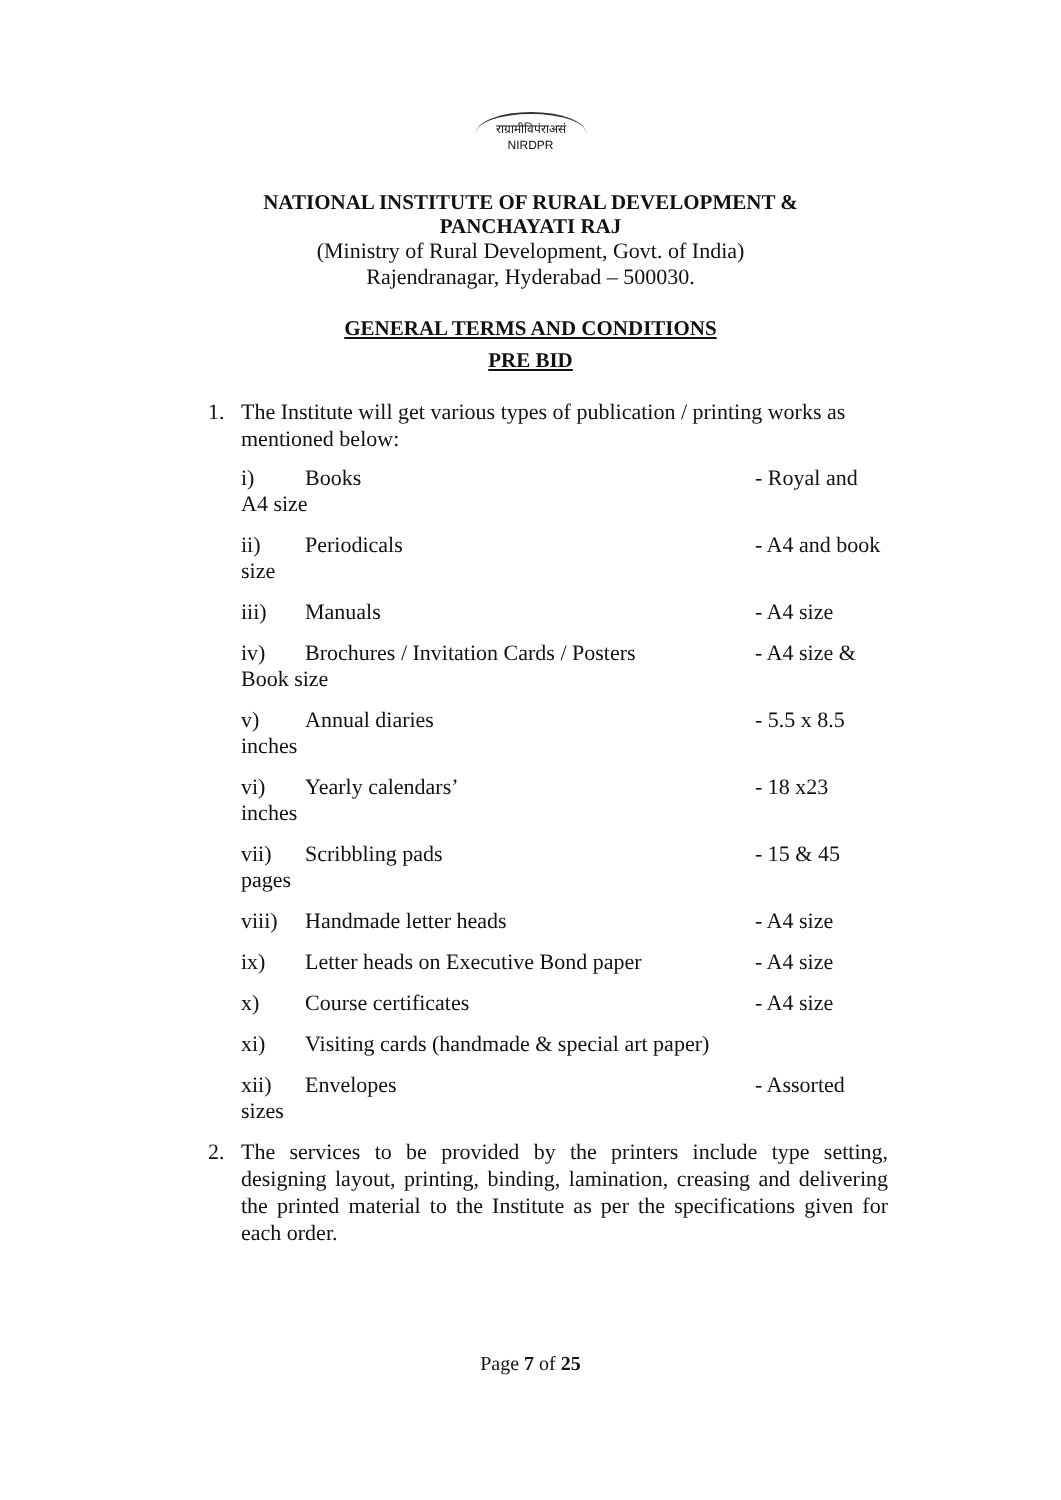राग्रामीविपंराअसं
NIRDPR
NATIONAL INSTITUTE OF RURAL DEVELOPMENT &
PANCHAYATI RAJ
(Ministry of Rural Development, Govt. of India)
Rajendranagar, Hyderabad – 500030.
GENERAL TERMS AND CONDITIONS
PRE BID
1. The Institute will get various types of publication / printing works as mentioned below:
i) Books - Royal and
A4 size
ii) Periodicals - A4 and book
size
iii) Manuals - A4 size
iv) Brochures / Invitation Cards / Posters - A4 size &
Book size
v) Annual diaries - 5.5 x 8.5
inches
vi) Yearly calendars’ - 18 x23
inches
vii) Scribbling pads - 15 & 45
pages
viii) Handmade letter heads - A4 size
ix) Letter heads on Executive Bond paper - A4 size
x) Course certificates - A4 size
xi) Visiting cards (handmade & special art paper)
xii) Envelopes - Assorted
sizes
2. The services to be provided by the printers include type setting, designing layout, printing, binding, lamination, creasing and delivering the printed material to the Institute as per the specifications given for each order.
Page 7 of 25